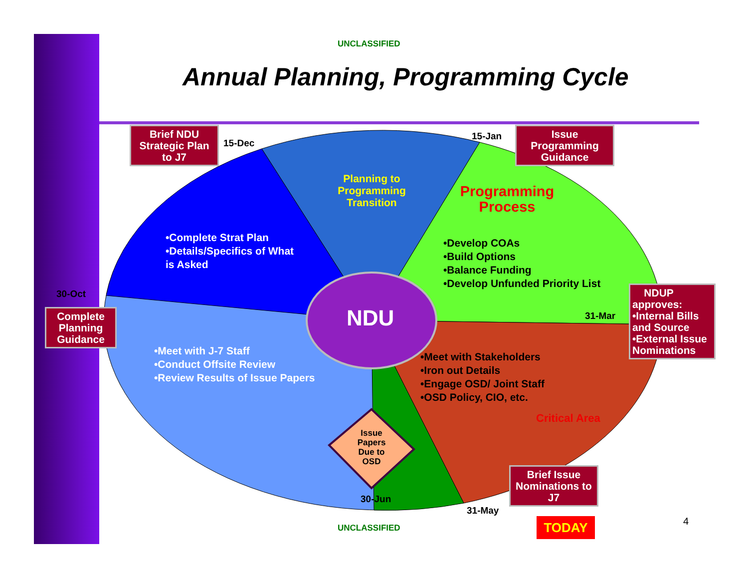UNCLASSIFIED
Annual Planning, Programming Cycle
Brief NDU Strategic Plan to J7
15-Dec
15-Jan
Issue Programming Guidance
Planning to Programming Transition
Programming Process
•Complete Strat Plan
•Details/Specifics of What is Asked
•Develop COAs
•Build Options
•Balance Funding
•Develop Unfunded Priority List
30-Oct
Complete Planning Guidance
NDU 31-Mar
NDUP approves:
•Internal Bills and Source
•External Issue Nominations
•Meet with J-7 Staff
•Conduct Offsite Review
•Review Results of Issue Papers
•Meet with Stakeholders
•Iron out Details
•Engage OSD/ Joint Staff
•OSD Policy, CIO, etc.
Critical Area
Issue Papers Due to OSD
30-Jun
Brief Issue Nominations to J7
31-May
UNCLASSIFIED TODAY 4